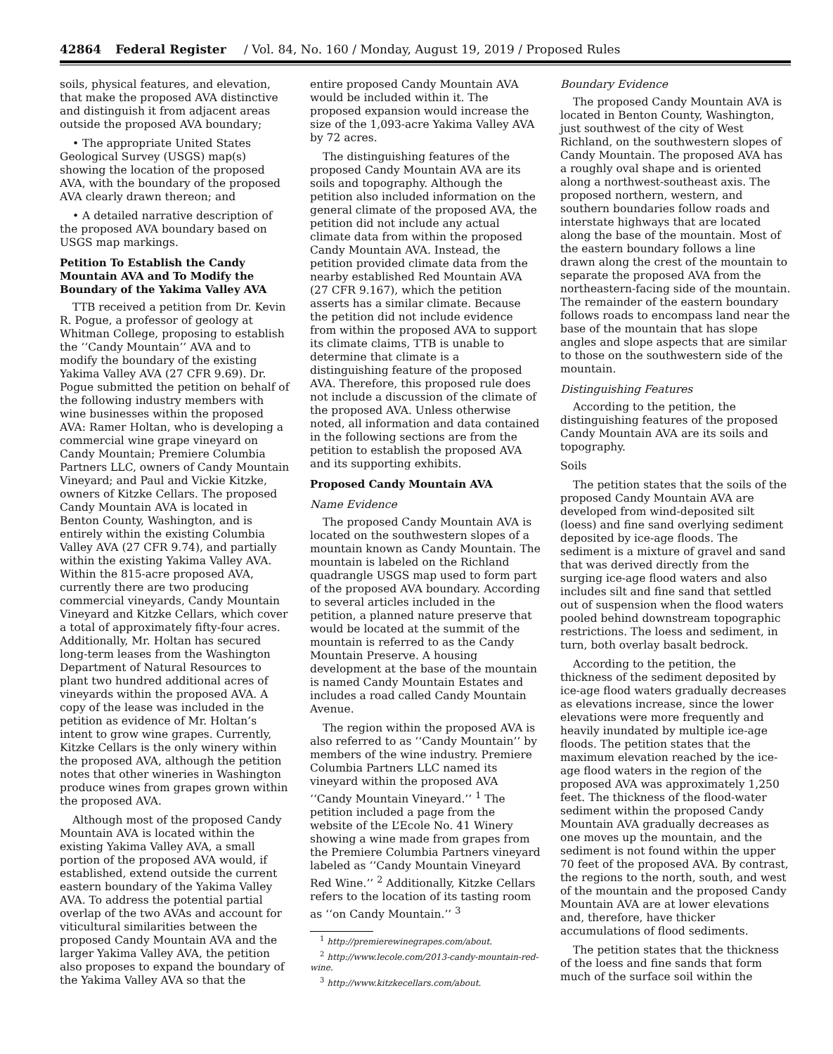42864 Federal Register / Vol. 84, No. 160 / Monday, August 19, 2019 / Proposed Rules
soils, physical features, and elevation, that make the proposed AVA distinctive and distinguish it from adjacent areas outside the proposed AVA boundary;
• The appropriate United States Geological Survey (USGS) map(s) showing the location of the proposed AVA, with the boundary of the proposed AVA clearly drawn thereon; and
• A detailed narrative description of the proposed AVA boundary based on USGS map markings.
Petition To Establish the Candy Mountain AVA and To Modify the Boundary of the Yakima Valley AVA
TTB received a petition from Dr. Kevin R. Pogue, a professor of geology at Whitman College, proposing to establish the ‘‘Candy Mountain’’ AVA and to modify the boundary of the existing Yakima Valley AVA (27 CFR 9.69). Dr. Pogue submitted the petition on behalf of the following industry members with wine businesses within the proposed AVA: Ramer Holtan, who is developing a commercial wine grape vineyard on Candy Mountain; Premiere Columbia Partners LLC, owners of Candy Mountain Vineyard; and Paul and Vickie Kitzke, owners of Kitzke Cellars. The proposed Candy Mountain AVA is located in Benton County, Washington, and is entirely within the existing Columbia Valley AVA (27 CFR 9.74), and partially within the existing Yakima Valley AVA. Within the 815-acre proposed AVA, currently there are two producing commercial vineyards, Candy Mountain Vineyard and Kitzke Cellars, which cover a total of approximately fifty-four acres. Additionally, Mr. Holtan has secured long-term leases from the Washington Department of Natural Resources to plant two hundred additional acres of vineyards within the proposed AVA. A copy of the lease was included in the petition as evidence of Mr. Holtan’s intent to grow wine grapes. Currently, Kitzke Cellars is the only winery within the proposed AVA, although the petition notes that other wineries in Washington produce wines from grapes grown within the proposed AVA.
Although most of the proposed Candy Mountain AVA is located within the existing Yakima Valley AVA, a small portion of the proposed AVA would, if established, extend outside the current eastern boundary of the Yakima Valley AVA. To address the potential partial overlap of the two AVAs and account for viticultural similarities between the proposed Candy Mountain AVA and the larger Yakima Valley AVA, the petition also proposes to expand the boundary of the Yakima Valley AVA so that the
entire proposed Candy Mountain AVA would be included within it. The proposed expansion would increase the size of the 1,093-acre Yakima Valley AVA by 72 acres.
The distinguishing features of the proposed Candy Mountain AVA are its soils and topography. Although the petition also included information on the general climate of the proposed AVA, the petition did not include any actual climate data from within the proposed Candy Mountain AVA. Instead, the petition provided climate data from the nearby established Red Mountain AVA (27 CFR 9.167), which the petition asserts has a similar climate. Because the petition did not include evidence from within the proposed AVA to support its climate claims, TTB is unable to determine that climate is a distinguishing feature of the proposed AVA. Therefore, this proposed rule does not include a discussion of the climate of the proposed AVA. Unless otherwise noted, all information and data contained in the following sections are from the petition to establish the proposed AVA and its supporting exhibits.
Proposed Candy Mountain AVA
Name Evidence
The proposed Candy Mountain AVA is located on the southwestern slopes of a mountain known as Candy Mountain. The mountain is labeled on the Richland quadrangle USGS map used to form part of the proposed AVA boundary. According to several articles included in the petition, a planned nature preserve that would be located at the summit of the mountain is referred to as the Candy Mountain Preserve. A housing development at the base of the mountain is named Candy Mountain Estates and includes a road called Candy Mountain Avenue.
The region within the proposed AVA is also referred to as ‘‘Candy Mountain’’ by members of the wine industry. Premiere Columbia Partners LLC named its vineyard within the proposed AVA ‘‘Candy Mountain Vineyard.’’ <sup>1</sup> The petition included a page from the website of the L’Ecole No. 41 Winery showing a wine made from grapes from the Premiere Columbia Partners vineyard labeled as ‘‘Candy Mountain Vineyard Red Wine.’’ <sup>2</sup> Additionally, Kitzke Cellars refers to the location of its tasting room as ‘‘on Candy Mountain.’’ <sup>3</sup>
<sup>1</sup> http://premierewinegrapes.com/about.
<sup>2</sup> http://www.lecole.com/2013-candy-mountain-red-wine.
<sup>3</sup> http://www.kitzkecellars.com/about.
Boundary Evidence
The proposed Candy Mountain AVA is located in Benton County, Washington, just southwest of the city of West Richland, on the southwestern slopes of Candy Mountain. The proposed AVA has a roughly oval shape and is oriented along a northwest-southeast axis. The proposed northern, western, and southern boundaries follow roads and interstate highways that are located along the base of the mountain. Most of the eastern boundary follows a line drawn along the crest of the mountain to separate the proposed AVA from the northeastern-facing side of the mountain. The remainder of the eastern boundary follows roads to encompass land near the base of the mountain that has slope angles and slope aspects that are similar to those on the southwestern side of the mountain.
Distinguishing Features
According to the petition, the distinguishing features of the proposed Candy Mountain AVA are its soils and topography.
Soils
The petition states that the soils of the proposed Candy Mountain AVA are developed from wind-deposited silt (loess) and fine sand overlying sediment deposited by ice-age floods. The sediment is a mixture of gravel and sand that was derived directly from the surging ice-age flood waters and also includes silt and fine sand that settled out of suspension when the flood waters pooled behind downstream topographic restrictions. The loess and sediment, in turn, both overlay basalt bedrock.
According to the petition, the thickness of the sediment deposited by ice-age flood waters gradually decreases as elevations increase, since the lower elevations were more frequently and heavily inundated by multiple ice-age floods. The petition states that the maximum elevation reached by the ice-age flood waters in the region of the proposed AVA was approximately 1,250 feet. The thickness of the flood-water sediment within the proposed Candy Mountain AVA gradually decreases as one moves up the mountain, and the sediment is not found within the upper 70 feet of the proposed AVA. By contrast, the regions to the north, south, and west of the mountain and the proposed Candy Mountain AVA are at lower elevations and, therefore, have thicker accumulations of flood sediments.
The petition states that the thickness of the loess and fine sands that form much of the surface soil within the